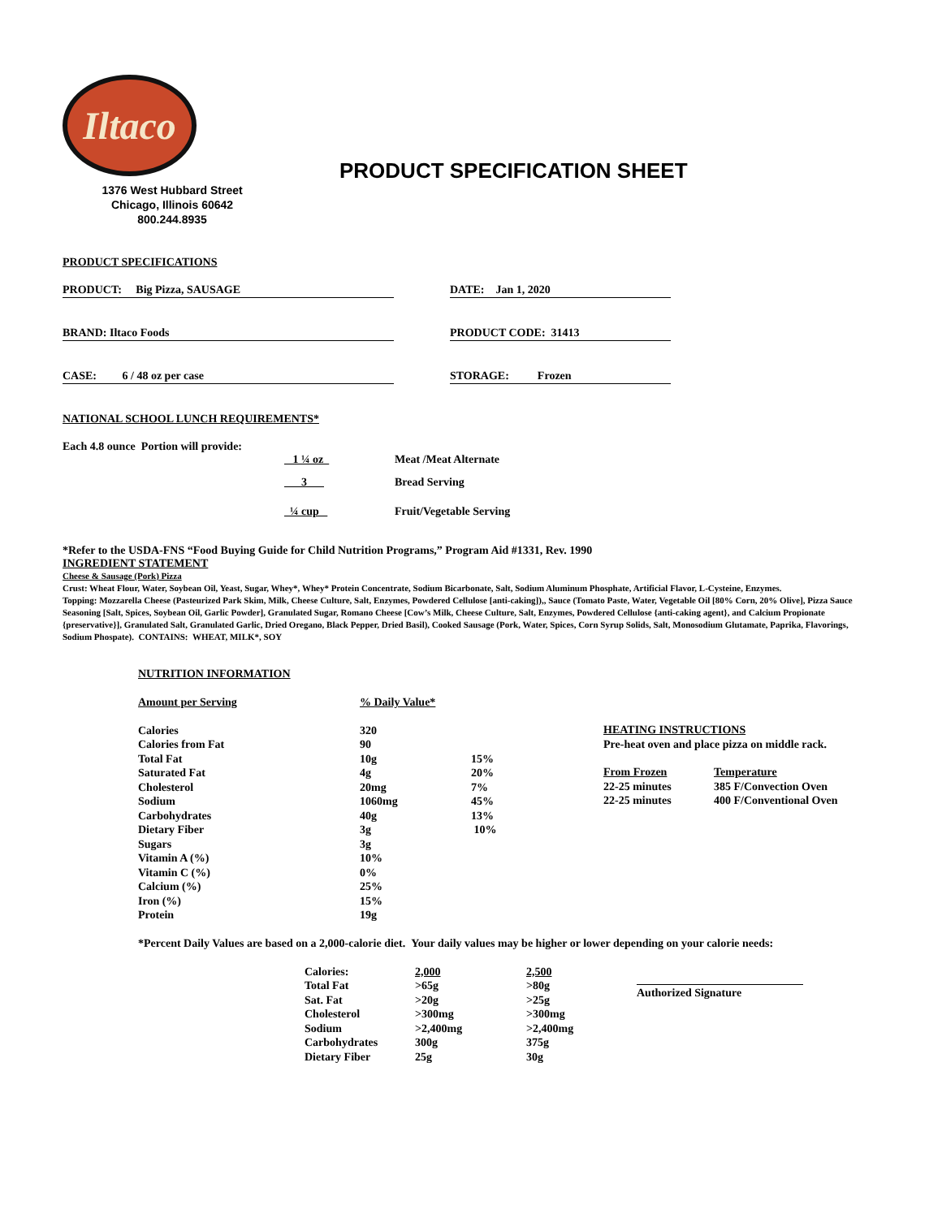Iltaco
1376 West Hubbard Street
Chicago, Illinois 60642
800.244.8935
PRODUCT SPECIFICATION SHEET
PRODUCT SPECIFICATIONS
PRODUCT: Big Pizza, SAUSAGE DATE: Jan 1, 2020
BRAND: Iltaco Foods PRODUCT CODE: 31413
CASE: 6 / 48 oz per case STORAGE: Frozen
NATIONAL SCHOOL LUNCH REQUIREMENTS*
Each 4.8 ounce Portion will provide:
| 1 ¼ oz | Meat /Meat Alternate |
| 3 | Bread Serving |
| ¼ cup | Fruit/Vegetable Serving |
*Refer to the USDA-FNS “Food Buying Guide for Child Nutrition Programs,” Program Aid #1331, Rev. 1990
INGREDIENT STATEMENT
Cheese & Sausage (Pork) Pizza
Crust: Wheat Flour, Water, Soybean Oil, Yeast, Sugar, Whey*, Whey* Protein Concentrate, Sodium Bicarbonate, Salt, Sodium Aluminum Phosphate, Artificial Flavor, L-Cysteine, Enzymes.
Topping: Mozzarella Cheese (Pasteurized Park Skim, Milk, Cheese Culture, Salt, Enzymes, Powdered Cellulose [anti-caking]),, Sauce (Tomato Paste, Water, Vegetable Oil [80% Corn, 20% Olive], Pizza Sauce Seasoning [Salt, Spices, Soybean Oil, Garlic Powder], Granulated Sugar, Romano Cheese [Cow’s Milk, Cheese Culture, Salt, Enzymes, Powdered Cellulose {anti-caking agent}, and Calcium Propionate {preservative}], Granulated Salt, Granulated Garlic, Dried Oregano, Black Pepper, Dried Basil), Cooked Sausage (Pork, Water, Spices, Corn Syrup Solids, Salt, Monosodium Glutamate, Paprika, Flavorings, Sodium Phospate). CONTAINS: WHEAT, MILK*, SOY
NUTRITION INFORMATION
| Amount per Serving | % Daily Value* | |
| Calories | 320 | |
| Calories from Fat | 90 | |
| Total Fat | 10g | 15% |
| Saturated Fat | 4g | 20% |
| Cholesterol | 20mg | 7% |
| Sodium | 1060mg | 45% |
| Carbohydrates | 40g | 13% |
| Dietary Fiber | 3g | 10% |
| Sugars | 3g | |
| Vitamin A (%) | 10% | |
| Vitamin C (%) | 0% | |
| Calcium (%) | 25% | |
| Iron (%) | 15% | |
| Protein | 19g | |
HEATING INSTRUCTIONS
Pre-heat oven and place pizza on middle rack.
| From Frozen | Temperature |
| 22-25 minutes | 385 F/Convection Oven |
| 22-25 minutes | 400 F/Conventional Oven |
*Percent Daily Values are based on a 2,000-calorie diet. Your daily values may be higher or lower depending on your calorie needs:
| Calories: | 2,000 | 2,500 |
| Total Fat | >65g | >80g |
| Sat. Fat | >20g | >25g |
| Cholesterol | >300mg | >300mg |
| Sodium | >2,400mg | >2,400mg |
| Carbohydrates | 300g | 375g |
| Dietary Fiber | 25g | 30g |
Authorized Signature